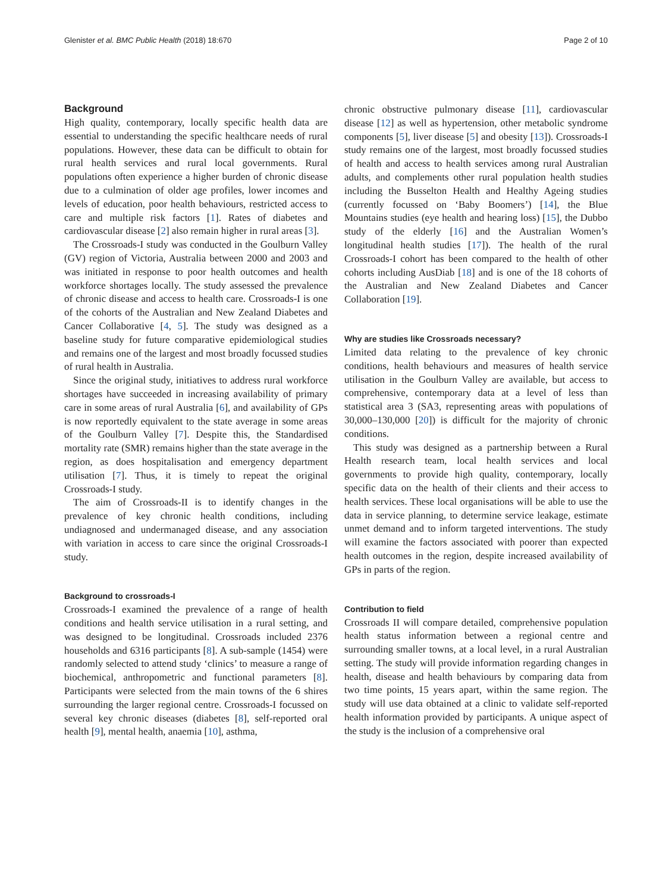Glenister et al. BMC Public Health (2018) 18:670 Page 2 of 10
Background
High quality, contemporary, locally specific health data are essential to understanding the specific healthcare needs of rural populations. However, these data can be difficult to obtain for rural health services and rural local governments. Rural populations often experience a higher burden of chronic disease due to a culmination of older age profiles, lower incomes and levels of education, poor health behaviours, restricted access to care and multiple risk factors [1]. Rates of diabetes and cardiovascular disease [2] also remain higher in rural areas [3].
The Crossroads-I study was conducted in the Goulburn Valley (GV) region of Victoria, Australia between 2000 and 2003 and was initiated in response to poor health outcomes and health workforce shortages locally. The study assessed the prevalence of chronic disease and access to health care. Crossroads-I is one of the cohorts of the Australian and New Zealand Diabetes and Cancer Collaborative [4, 5]. The study was designed as a baseline study for future comparative epidemiological studies and remains one of the largest and most broadly focussed studies of rural health in Australia.
Since the original study, initiatives to address rural workforce shortages have succeeded in increasing availability of primary care in some areas of rural Australia [6], and availability of GPs is now reportedly equivalent to the state average in some areas of the Goulburn Valley [7]. Despite this, the Standardised mortality rate (SMR) remains higher than the state average in the region, as does hospitalisation and emergency department utilisation [7]. Thus, it is timely to repeat the original Crossroads-I study.
The aim of Crossroads-II is to identify changes in the prevalence of key chronic health conditions, including undiagnosed and undermanaged disease, and any association with variation in access to care since the original Crossroads-I study.
Background to crossroads-I
Crossroads-I examined the prevalence of a range of health conditions and health service utilisation in a rural setting, and was designed to be longitudinal. Crossroads included 2376 households and 6316 participants [8]. A sub-sample (1454) were randomly selected to attend study ‘clinics’ to measure a range of biochemical, anthropometric and functional parameters [8]. Participants were selected from the main towns of the 6 shires surrounding the larger regional centre. Crossroads-I focussed on several key chronic diseases (diabetes [8], self-reported oral health [9], mental health, anaemia [10], asthma,
chronic obstructive pulmonary disease [11], cardiovascular disease [12] as well as hypertension, other metabolic syndrome components [5], liver disease [5] and obesity [13]). Crossroads-I study remains one of the largest, most broadly focussed studies of health and access to health services among rural Australian adults, and complements other rural population health studies including the Busselton Health and Healthy Ageing studies (currently focussed on ‘Baby Boomers’) [14], the Blue Mountains studies (eye health and hearing loss) [15], the Dubbo study of the elderly [16] and the Australian Women’s longitudinal health studies [17]). The health of the rural Crossroads-I cohort has been compared to the health of other cohorts including AusDiab [18] and is one of the 18 cohorts of the Australian and New Zealand Diabetes and Cancer Collaboration [19].
Why are studies like Crossroads necessary?
Limited data relating to the prevalence of key chronic conditions, health behaviours and measures of health service utilisation in the Goulburn Valley are available, but access to comprehensive, contemporary data at a level of less than statistical area 3 (SA3, representing areas with populations of 30,000–130,000 [20]) is difficult for the majority of chronic conditions.
This study was designed as a partnership between a Rural Health research team, local health services and local governments to provide high quality, contemporary, locally specific data on the health of their clients and their access to health services. These local organisations will be able to use the data in service planning, to determine service leakage, estimate unmet demand and to inform targeted interventions. The study will examine the factors associated with poorer than expected health outcomes in the region, despite increased availability of GPs in parts of the region.
Contribution to field
Crossroads II will compare detailed, comprehensive population health status information between a regional centre and surrounding smaller towns, at a local level, in a rural Australian setting. The study will provide information regarding changes in health, disease and health behaviours by comparing data from two time points, 15 years apart, within the same region. The study will use data obtained at a clinic to validate self-reported health information provided by participants. A unique aspect of the study is the inclusion of a comprehensive oral